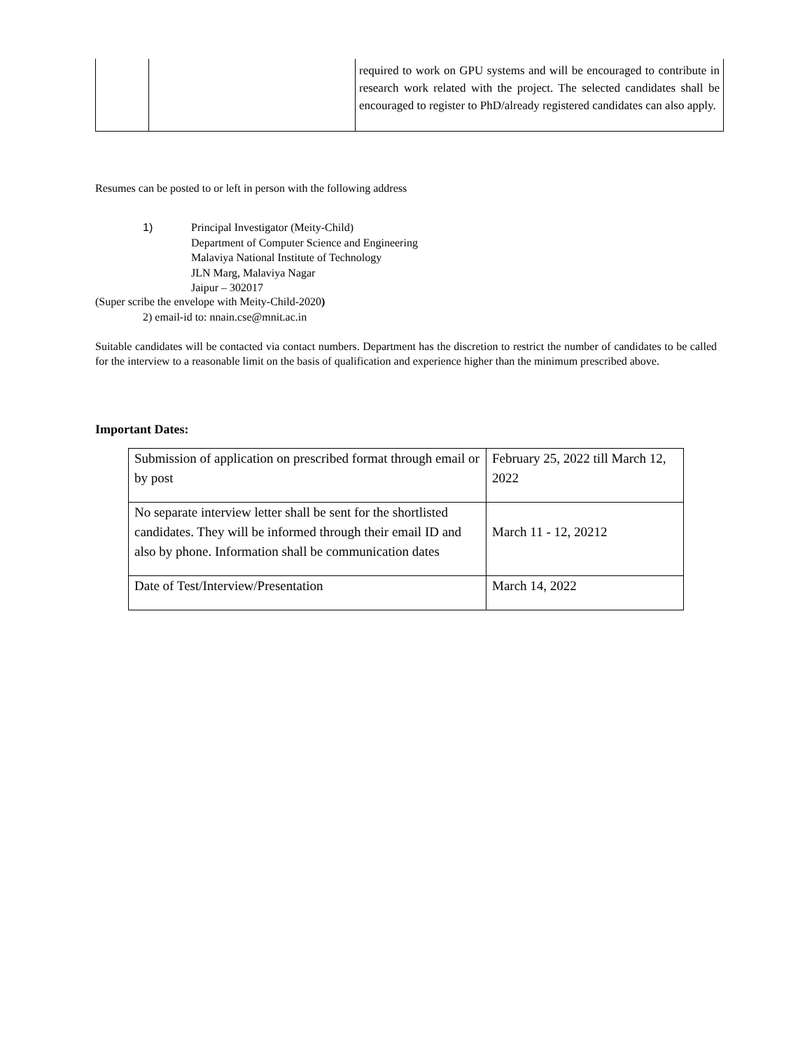| | | required to work on GPU systems and will be encouraged to contribute in research work related with the project. The selected candidates shall be encouraged to register to PhD/already registered candidates can also apply. |
Resumes can be posted to or left in person with the following address
1) Principal Investigator (Meity-Child)
Department of Computer Science and Engineering
Malaviya National Institute of Technology
JLN Marg, Malaviya Nagar
Jaipur – 302017
(Super scribe the envelope with Meity-Child-2020)
2) email-id to: nnain.cse@mnit.ac.in
Suitable candidates will be contacted via contact numbers. Department has the discretion to restrict the number of candidates to be called for the interview to a reasonable limit on the basis of qualification and experience higher than the minimum prescribed above.
Important Dates:
| Submission of application on prescribed format through email or by post | February 25, 2022 till March 12, 2022 |
| No separate interview letter shall be sent for the shortlisted candidates. They will be informed through their email ID and also by phone. Information shall be communication dates | March 11 - 12, 20212 |
| Date of Test/Interview/Presentation | March 14, 2022 |